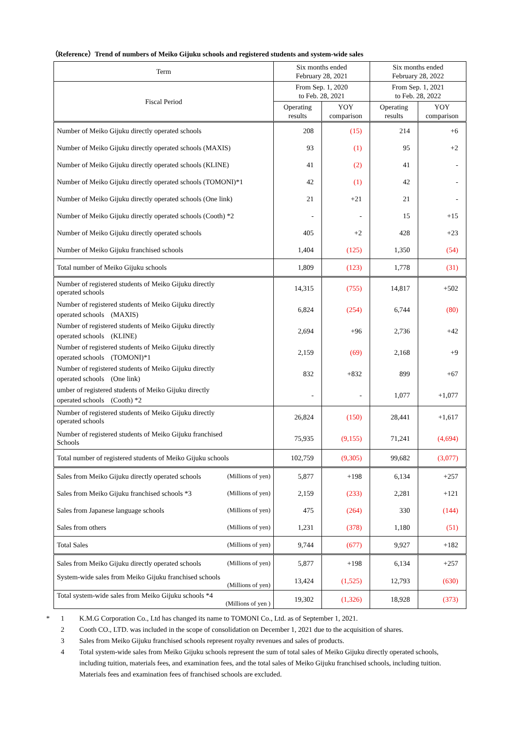（Reference）Trend of numbers of Meiko Gijuku schools and registered students and system-wide sales
| Term | Six months ended February 28, 2021 | | Six months ended February 28, 2022 | |
| --- | --- | --- | --- | --- |
| Fiscal Period | From Sep. 1, 2020 to Feb. 28, 2021 | | From Sep. 1, 2021 to Feb. 28, 2022 | |
| | Operating results | YOY comparison | Operating results | YOY comparison |
| Number of Meiko Gijuku directly operated schools | 208 | (15) | 214 | +6 |
| Number of Meiko Gijuku directly operated schools (MAXIS) | 93 | (1) | 95 | +2 |
| Number of Meiko Gijuku directly operated schools (KLINE) | 41 | (2) | 41 | - |
| Number of Meiko Gijuku directly operated schools (TOMONI)*1 | 42 | (1) | 42 | - |
| Number of Meiko Gijuku directly operated schools (One link) | 21 | +21 | 21 | - |
| Number of Meiko Gijuku directly operated schools (Cooth) *2 | - | - | 15 | +15 |
| Number of Meiko Gijuku directly operated schools | 405 | +2 | 428 | +23 |
| Number of Meiko Gijuku franchised schools | 1,404 | (125) | 1,350 | (54) |
| Total number of Meiko Gijuku schools | 1,809 | (123) | 1,778 | (31) |
| Number of registered students of Meiko Gijuku directly operated schools | 14,315 | (755) | 14,817 | +502 |
| Number of registered students of Meiko Gijuku directly operated schools (MAXIS) | 6,824 | (254) | 6,744 | (80) |
| Number of registered students of Meiko Gijuku directly operated schools (KLINE) | 2,694 | +96 | 2,736 | +42 |
| Number of registered students of Meiko Gijuku directly operated schools (TOMONI)*1 | 2,159 | (69) | 2,168 | +9 |
| Number of registered students of Meiko Gijuku directly operated schools (One link) | 832 | +832 | 899 | +67 |
| umber of registered students of Meiko Gijuku directly operated schools (Cooth) *2 | - | - | 1,077 | +1,077 |
| Number of registered students of Meiko Gijuku directly operated schools | 26,824 | (150) | 28,441 | +1,617 |
| Number of registered students of Meiko Gijuku franchised Schools | 75,935 | (9,155) | 71,241 | (4,694) |
| Total number of registered students of Meiko Gijuku schools | 102,759 | (9,305) | 99,682 | (3,077) |
| Sales from Meiko Gijuku directly operated schools (Millions of yen) | 5,877 | +198 | 6,134 | +257 |
| Sales from Meiko Gijuku franchised schools *3 (Millions of yen) | 2,159 | (233) | 2,281 | +121 |
| Sales from Japanese language schools (Millions of yen) | 475 | (264) | 330 | (144) |
| Sales from others (Millions of yen) | 1,231 | (378) | 1,180 | (51) |
| Total Sales (Millions of yen) | 9,744 | (677) | 9,927 | +182 |
| Sales from Meiko Gijuku directly operated schools (Millions of yen) | 5,877 | +198 | 6,134 | +257 |
| System-wide sales from Meiko Gijuku franchised schools (Millions of yen) | 13,424 | (1,525) | 12,793 | (630) |
| Total system-wide sales from Meiko Gijuku schools *4 (Millions of yen ) | 19,302 | (1,326) | 18,928 | (373) |
* 1 K.M.G Corporation Co., Ltd has changed its name to TOMONI Co., Ltd. as of September 1, 2021.
2 Cooth CO., LTD. was included in the scope of consolidation on December 1, 2021 due to the acquisition of shares.
3 Sales from Meiko Gijuku franchised schools represent royalty revenues and sales of products.
4 Total system-wide sales from Meiko Gijuku schools represent the sum of total sales of Meiko Gijuku directly operated schools, including tuition, materials fees, and examination fees, and the total sales of Meiko Gijuku franchised schools, including tuition. Materials fees and examination fees of franchised schools are excluded.